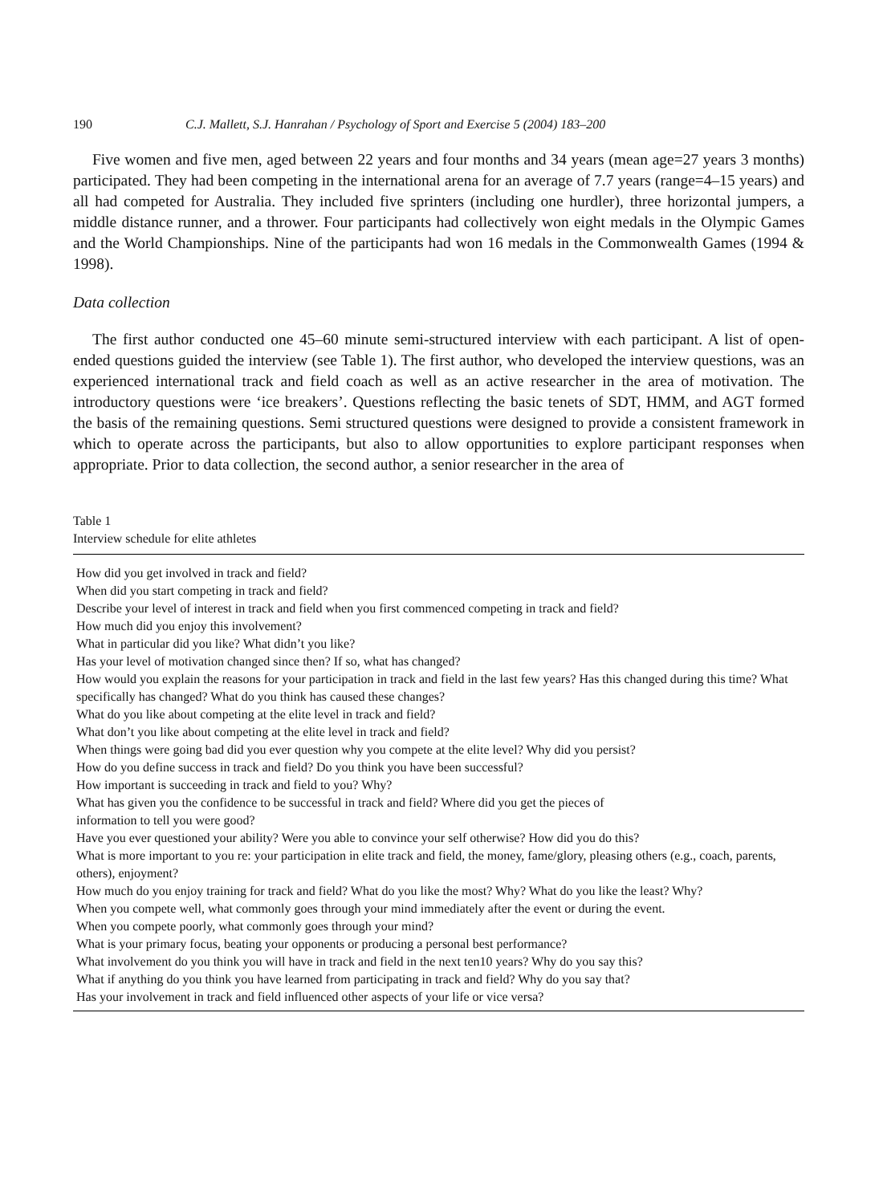190 C.J. Mallett, S.J. Hanrahan / Psychology of Sport and Exercise 5 (2004) 183–200
Five women and five men, aged between 22 years and four months and 34 years (mean age=27 years 3 months) participated. They had been competing in the international arena for an average of 7.7 years (range=4–15 years) and all had competed for Australia. They included five sprinters (including one hurdler), three horizontal jumpers, a middle distance runner, and a thrower. Four participants had collectively won eight medals in the Olympic Games and the World Championships. Nine of the participants had won 16 medals in the Commonwealth Games (1994 & 1998).
Data collection
The first author conducted one 45–60 minute semi-structured interview with each participant. A list of open-ended questions guided the interview (see Table 1). The first author, who developed the interview questions, was an experienced international track and field coach as well as an active researcher in the area of motivation. The introductory questions were ‘ice breakers’. Questions reflecting the basic tenets of SDT, HMM, and AGT formed the basis of the remaining questions. Semi structured questions were designed to provide a consistent framework in which to operate across the participants, but also to allow opportunities to explore participant responses when appropriate. Prior to data collection, the second author, a senior researcher in the area of
Table 1
Interview schedule for elite athletes
| How did you get involved in track and field? |
| When did you start competing in track and field? |
| Describe your level of interest in track and field when you first commenced competing in track and field? |
| How much did you enjoy this involvement? |
| What in particular did you like? What didn’t you like? |
| Has your level of motivation changed since then? If so, what has changed? |
| How would you explain the reasons for your participation in track and field in the last few years? Has this changed during this time? What specifically has changed? What do you think has caused these changes? |
| What do you like about competing at the elite level in track and field? |
| What don’t you like about competing at the elite level in track and field? |
| When things were going bad did you ever question why you compete at the elite level? Why did you persist? |
| How do you define success in track and field? Do you think you have been successful? |
| How important is succeeding in track and field to you? Why? |
| What has given you the confidence to be successful in track and field? Where did you get the pieces of information to tell you were good? |
| Have you ever questioned your ability? Were you able to convince your self otherwise? How did you do this? |
| What is more important to you re: your participation in elite track and field, the money, fame/glory, pleasing others (e.g., coach, parents, others), enjoyment? |
| How much do you enjoy training for track and field? What do you like the most? Why? What do you like the least? Why? |
| When you compete well, what commonly goes through your mind immediately after the event or during the event. |
| When you compete poorly, what commonly goes through your mind? |
| What is your primary focus, beating your opponents or producing a personal best performance? |
| What involvement do you think you will have in track and field in the next ten10 years? Why do you say this? |
| What if anything do you think you have learned from participating in track and field? Why do you say that? |
| Has your involvement in track and field influenced other aspects of your life or vice versa? |